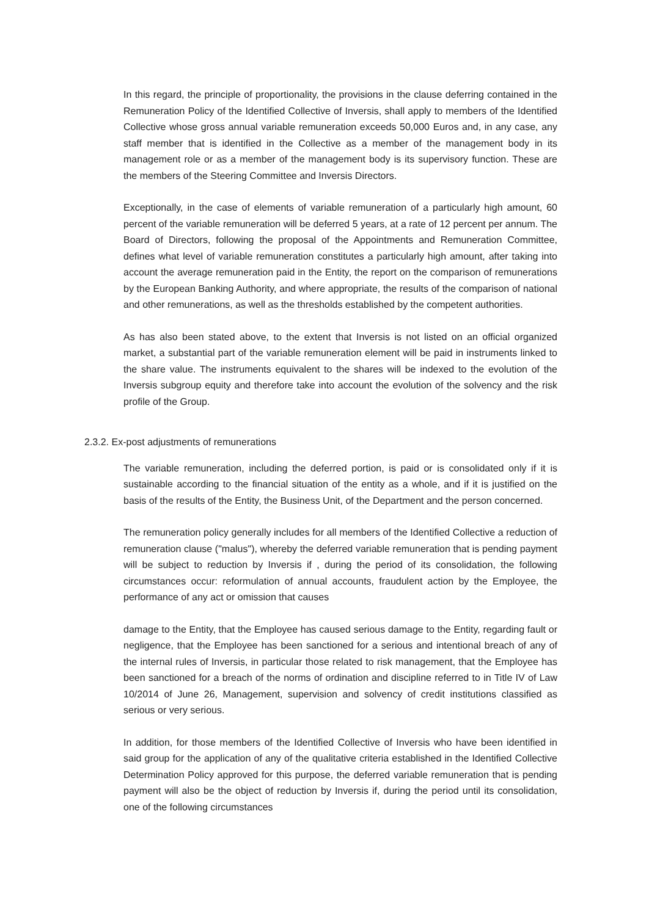In this regard, the principle of proportionality, the provisions in the clause deferring contained in the Remuneration Policy of the Identified Collective of Inversis, shall apply to members of the Identified Collective whose gross annual variable remuneration exceeds 50,000 Euros and, in any case, any staff member that is identified in the Collective as a member of the management body in its management role or as a member of the management body is its supervisory function. These are the members of the Steering Committee and Inversis Directors.
Exceptionally, in the case of elements of variable remuneration of a particularly high amount, 60 percent of the variable remuneration will be deferred 5 years, at a rate of 12 percent per annum. The Board of Directors, following the proposal of the Appointments and Remuneration Committee, defines what level of variable remuneration constitutes a particularly high amount, after taking into account the average remuneration paid in the Entity, the report on the comparison of remunerations by the European Banking Authority, and where appropriate, the results of the comparison of national and other remunerations, as well as the thresholds established by the competent authorities.
As has also been stated above, to the extent that Inversis is not listed on an official organized market, a substantial part of the variable remuneration element will be paid in instruments linked to the share value. The instruments equivalent to the shares will be indexed to the evolution of the Inversis subgroup equity and therefore take into account the evolution of the solvency and the risk profile of the Group.
2.3.2. Ex-post adjustments of remunerations
The variable remuneration, including the deferred portion, is paid or is consolidated only if it is sustainable according to the financial situation of the entity as a whole, and if it is justified on the basis of the results of the Entity, the Business Unit, of the Department and the person concerned.
The remuneration policy generally includes for all members of the Identified Collective a reduction of remuneration clause ("malus"), whereby the deferred variable remuneration that is pending payment will be subject to reduction by Inversis if , during the period of its consolidation, the following circumstances occur: reformulation of annual accounts, fraudulent action by the Employee, the performance of any act or omission that causes
damage to the Entity, that the Employee has caused serious damage to the Entity, regarding fault or negligence, that the Employee has been sanctioned for a serious and intentional breach of any of the internal rules of Inversis, in particular those related to risk management, that the Employee has been sanctioned for a breach of the norms of ordination and discipline referred to in Title IV of Law 10/2014 of June 26, Management, supervision and solvency of credit institutions classified as serious or very serious.
In addition, for those members of the Identified Collective of Inversis who have been identified in said group for the application of any of the qualitative criteria established in the Identified Collective Determination Policy approved for this purpose, the deferred variable remuneration that is pending payment will also be the object of reduction by Inversis if, during the period until its consolidation, one of the following circumstances